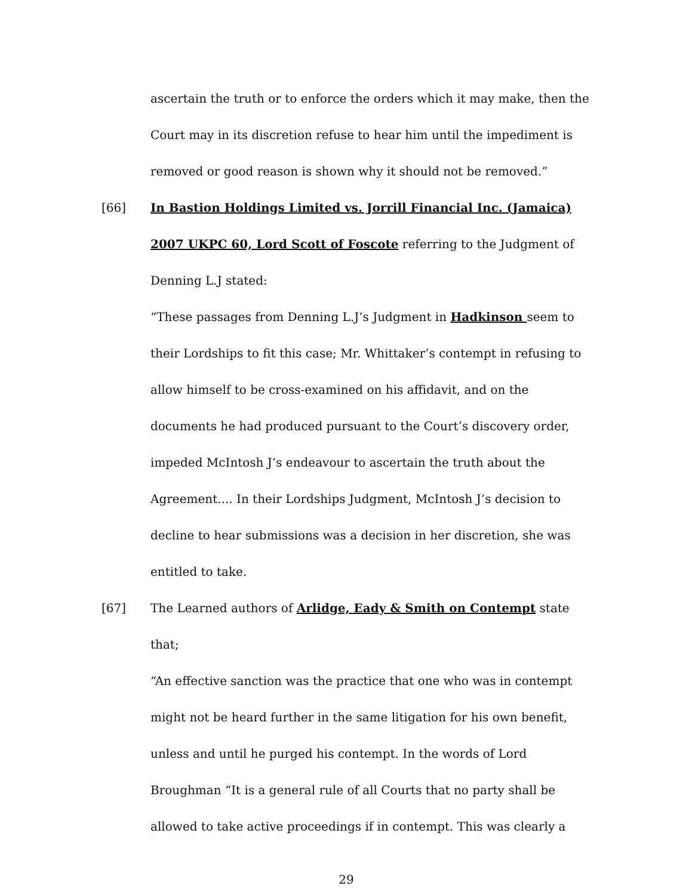ascertain the truth or to enforce the orders which it may make, then the Court may in its discretion refuse to hear him until the impediment is removed or good reason is shown why it should not be removed.”
[66] In Bastion Holdings Limited vs. Jorrill Financial Inc. (Jamaica) 2007 UKPC 60, Lord Scott of Foscote referring to the Judgment of Denning L.J stated:
“These passages from Denning L.J’s Judgment in Hadkinson seem to their Lordships to fit this case; Mr. Whittaker’s contempt in refusing to allow himself to be cross-examined on his affidavit, and on the documents he had produced pursuant to the Court’s discovery order, impeded McIntosh J’s endeavour to ascertain the truth about the Agreement.... In their Lordships Judgment, McIntosh J’s decision to decline to hear submissions was a decision in her discretion, she was entitled to take.
[67] The Learned authors of Arlidge, Eady & Smith on Contempt state that;
“An effective sanction was the practice that one who was in contempt might not be heard further in the same litigation for his own benefit, unless and until he purged his contempt. In the words of Lord Broughman “It is a general rule of all Courts that no party shall be allowed to take active proceedings if in contempt. This was clearly a
29